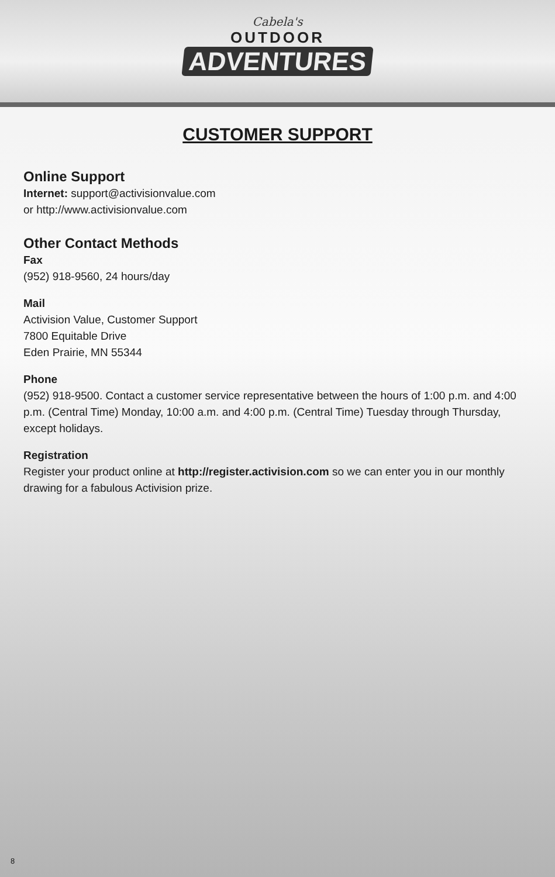Cabela's
OUTDOOR
ADVENTURES
CUSTOMER SUPPORT
Online Support
Internet: support@activisionvalue.com
or http://www.activisionvalue.com
Other Contact Methods
Fax
(952) 918-9560, 24 hours/day
Mail
Activision Value, Customer Support
7800 Equitable Drive
Eden Prairie, MN 55344
Phone
(952) 918-9500. Contact a customer service representative between the hours of 1:00 p.m. and 4:00 p.m. (Central Time) Monday, 10:00 a.m. and 4:00 p.m. (Central Time) Tuesday through Thursday, except holidays.
Registration
Register your product online at http://register.activision.com so we can enter you in our monthly drawing for a fabulous Activision prize.
8